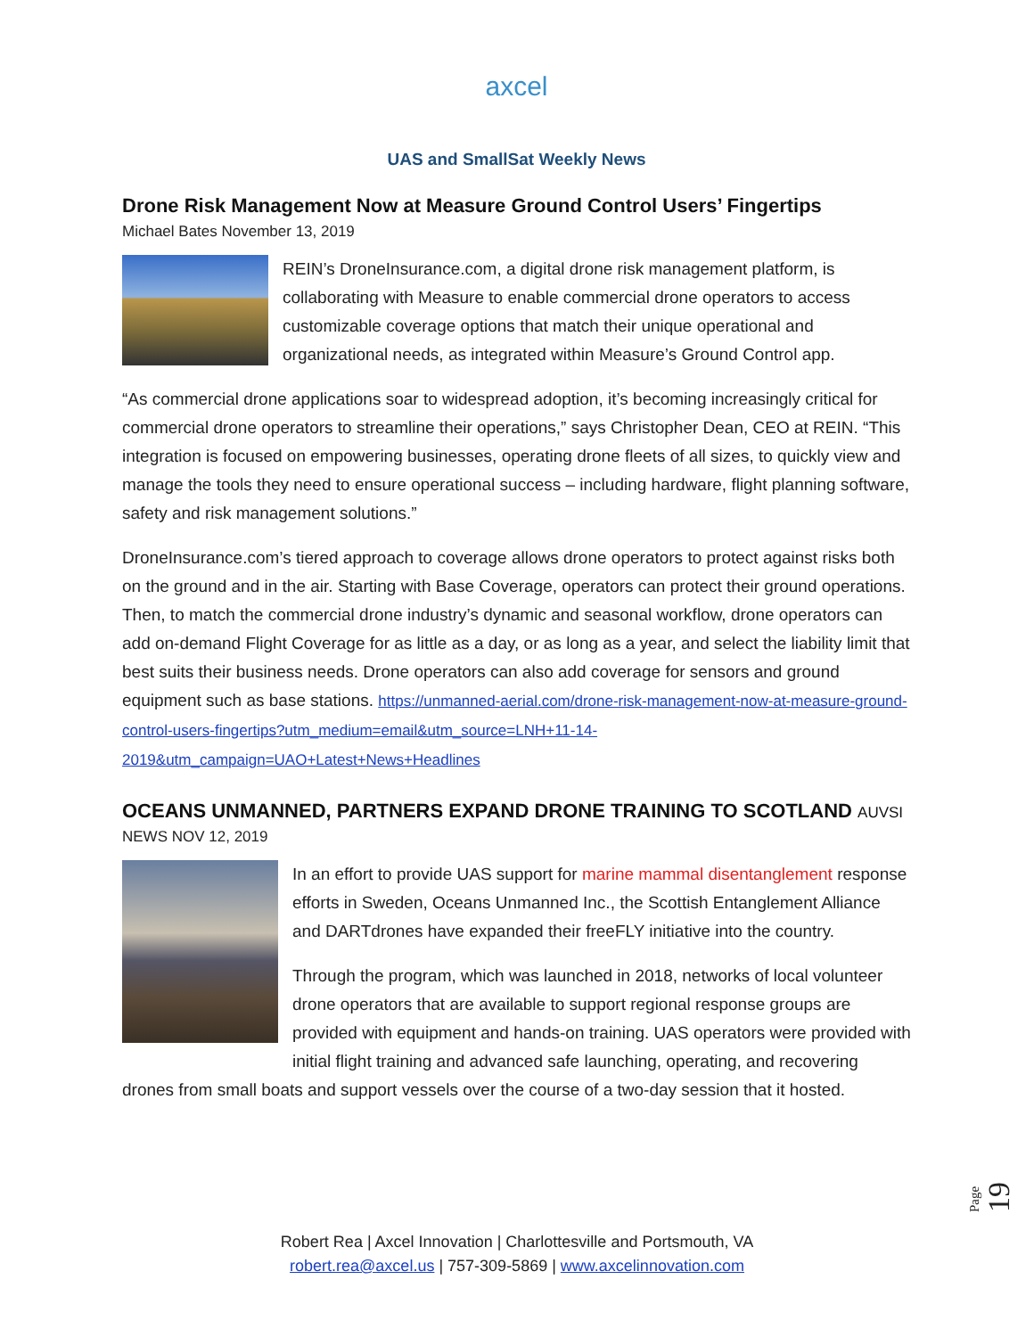axcel
UAS and SmallSat Weekly News
Drone Risk Management Now at Measure Ground Control Users’ Fingertips
Michael Bates November 13, 2019
REIN’s DroneInsurance.com, a digital drone risk management platform, is collaborating with Measure to enable commercial drone operators to access customizable coverage options that match their unique operational and organizational needs, as integrated within Measure’s Ground Control app.
“As commercial drone applications soar to widespread adoption, it’s becoming increasingly critical for commercial drone operators to streamline their operations,” says Christopher Dean, CEO at REIN. “This integration is focused on empowering businesses, operating drone fleets of all sizes, to quickly view and manage the tools they need to ensure operational success – including hardware, flight planning software, safety and risk management solutions.”
DroneInsurance.com’s tiered approach to coverage allows drone operators to protect against risks both on the ground and in the air. Starting with Base Coverage, operators can protect their ground operations. Then, to match the commercial drone industry’s dynamic and seasonal workflow, drone operators can add on-demand Flight Coverage for as little as a day, or as long as a year, and select the liability limit that best suits their business needs. Drone operators can also add coverage for sensors and ground equipment such as base stations. https://unmanned-aerial.com/drone-risk-management-now-at-measure-ground-control-users-fingertips?utm_medium=email&utm_source=LNH+11-14-2019&utm_campaign=UAO+Latest+News+Headlines
OCEANS UNMANNED, PARTNERS EXPAND DRONE TRAINING TO SCOTLAND AUVSI
NEWS NOV 12, 2019
In an effort to provide UAS support for marine mammal disentanglement response efforts in Sweden, Oceans Unmanned Inc., the Scottish Entanglement Alliance and DARTdrones have expanded their freeFLY initiative into the country.
Through the program, which was launched in 2018, networks of local volunteer drone operators that are available to support regional response groups are provided with equipment and hands-on training. UAS operators were provided with initial flight training and advanced safe launching, operating, and recovering drones from small boats and support vessels over the course of a two-day session that it hosted.
Page 19
Robert Rea | Axcel Innovation | Charlottesville and Portsmouth, VA
robert.rea@axcel.us | 757-309-5869 | www.axcelinnovation.com